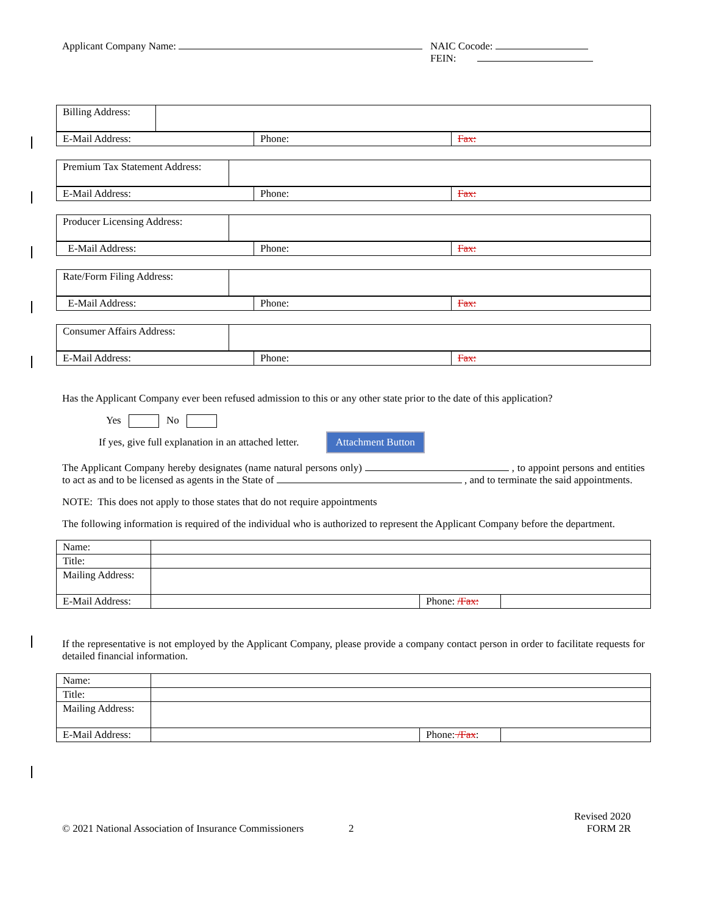Applicant Company Name: NAIC Cocode:
FEIN:
| Billing Address: | |
| E-Mail Address: | Phone: | Fax: |
| Premium Tax Statement Address: | |
| E-Mail Address: | Phone: | Fax: |
| Producer Licensing Address: | |
| E-Mail Address: | Phone: | Fax: |
| Rate/Form Filing Address: | |
| E-Mail Address: | Phone: | Fax: |
| Consumer Affairs Address: | |
| E-Mail Address: | Phone: | Fax: |
Has the Applicant Company ever been refused admission to this or any other state prior to the date of this application?
Yes No
If yes, give full explanation in an attached letter. Attachment Button
The Applicant Company hereby designates (name natural persons only) , to appoint persons and entities to act as and to be licensed as agents in the State of , and to terminate the said appointments.
NOTE: This does not apply to those states that do not require appointments
The following information is required of the individual who is authorized to represent the Applicant Company before the department.
| Name: | | | |
| Title: | | | |
| Mailing Address: | | | |
| E-Mail Address: | | Phone: /Fax: | |
If the representative is not employed by the Applicant Company, please provide a company contact person in order to facilitate requests for detailed financial information.
| Name: | | | |
| Title: | | | |
| Mailing Address: | | | |
| E-Mail Address: | | Phone: /Fax : | |
© 2021 National Association of Insurance Commissioners
2
Revised 2020
FORM 2R